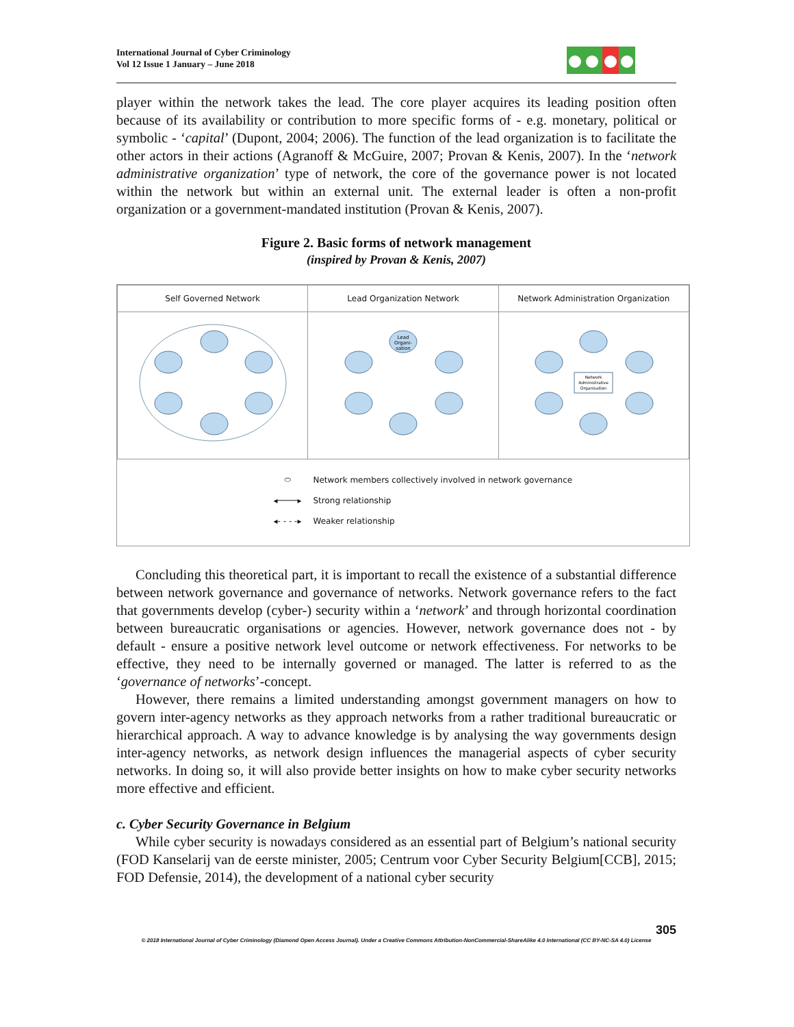International Journal of Cyber Criminology
Vol 12 Issue 1 January – June 2018
player within the network takes the lead. The core player acquires its leading position often because of its availability or contribution to more specific forms of - e.g. monetary, political or symbolic - ‘capital’ (Dupont, 2004; 2006). The function of the lead organization is to facilitate the other actors in their actions (Agranoff & McGuire, 2007; Provan & Kenis, 2007). In the ‘network administrative organization’ type of network, the core of the governance power is not located within the network but within an external unit. The external leader is often a non-profit organization or a government-mandated institution (Provan & Kenis, 2007).
Figure 2. Basic forms of network management
(inspired by Provan & Kenis, 2007)
| Self Governed Network | Lead Organization Network | Network Administration Organization |
| | Lead Organi- sation | Network Administrative Organisation |
| ⬭ Network members collectively involved in network governance ◂────▸ Strong relationship ◂- - - -▸ Weaker relationship | | |
Concluding this theoretical part, it is important to recall the existence of a substantial difference between network governance and governance of networks. Network governance refers to the fact that governments develop (cyber-) security within a ‘network’ and through horizontal coordination between bureaucratic organisations or agencies. However, network governance does not - by default - ensure a positive network level outcome or network effectiveness. For networks to be effective, they need to be internally governed or managed. The latter is referred to as the ‘governance of networks’-concept.
However, there remains a limited understanding amongst government managers on how to govern inter-agency networks as they approach networks from a rather traditional bureaucratic or hierarchical approach. A way to advance knowledge is by analysing the way governments design inter-agency networks, as network design influences the managerial aspects of cyber security networks. In doing so, it will also provide better insights on how to make cyber security networks more effective and efficient.
c. Cyber Security Governance in Belgium
While cyber security is nowadays considered as an essential part of Belgium’s national security (FOD Kanselarij van de eerste minister, 2005; Centrum voor Cyber Security Belgium[CCB], 2015; FOD Defensie, 2014), the development of a national cyber security
305
© 2018 International Journal of Cyber Criminology (Diamond Open Access Journal). Under a Creative Commons Attribution-NonCommercial-ShareAlike 4.0 International (CC BY-NC-SA 4.0) License